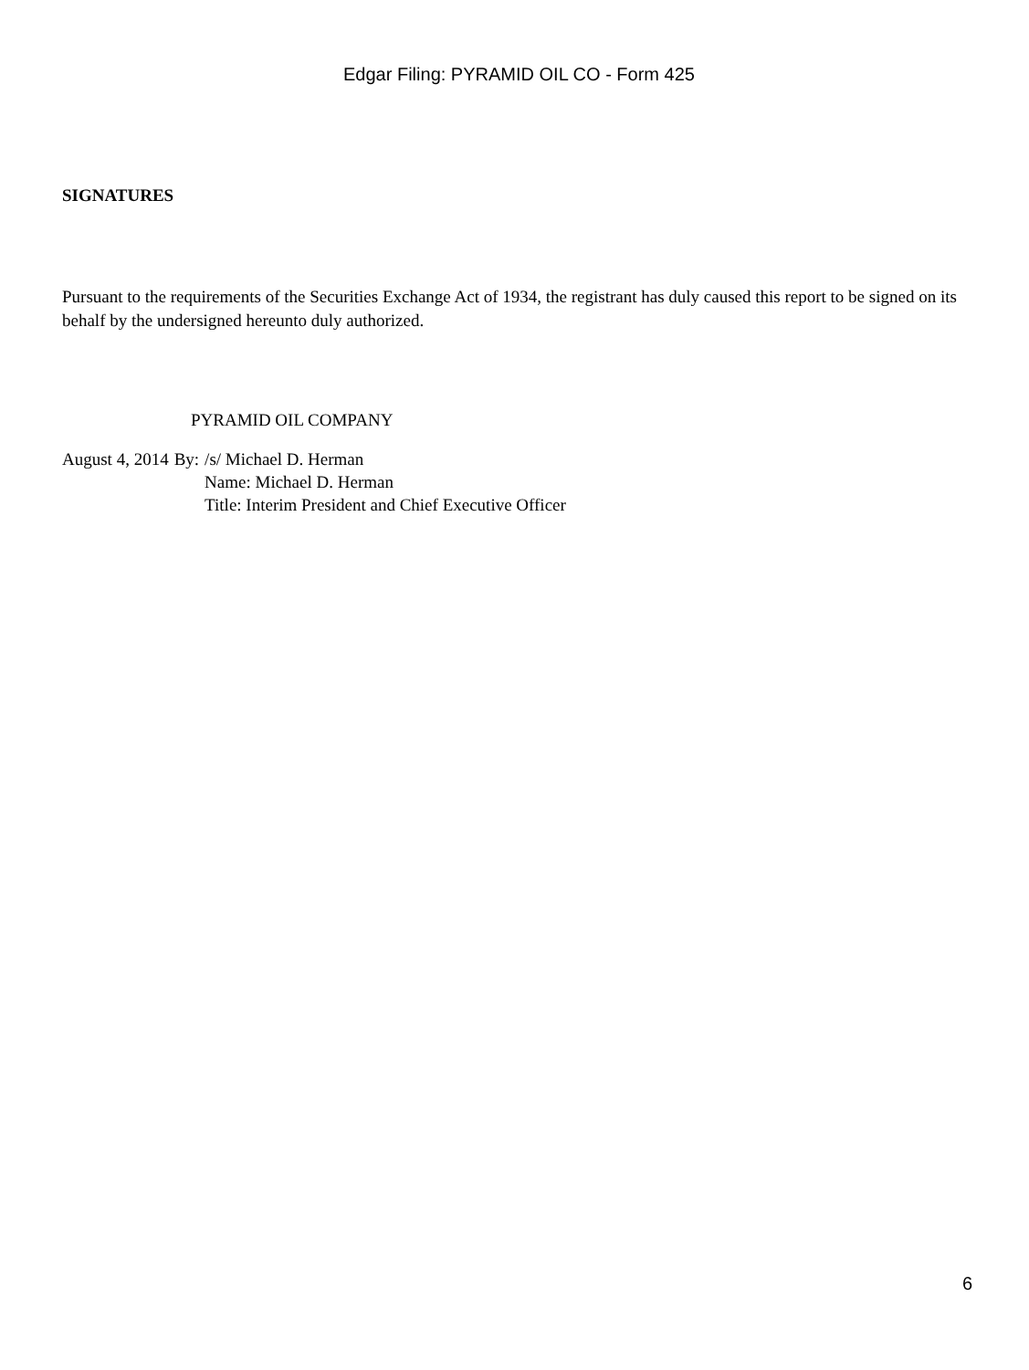Edgar Filing: PYRAMID OIL CO - Form 425
SIGNATURES
Pursuant to the requirements of the Securities Exchange Act of 1934, the registrant has duly caused this report to be signed on its behalf by the undersigned hereunto duly authorized.
PYRAMID OIL COMPANY
| August 4, 2014 | By: | /s/ Michael D. Herman |
| | | Name: Michael D. Herman |
| | | Title: Interim President and Chief Executive Officer |
6